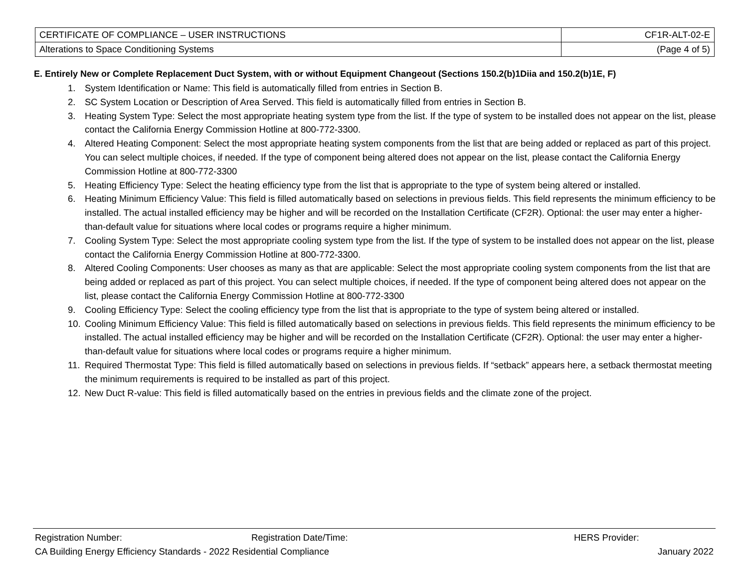| CERTIFICATE OF COMPLIANCE – USER INSTRUCTIONS | CF1R-ALT-02-E |
| Alterations to Space Conditioning Systems | (Page 4 of 5) |
E. Entirely New or Complete Replacement Duct System, with or without Equipment Changeout (Sections 150.2(b)1Diia and 150.2(b)1E, F)
1. System Identification or Name: This field is automatically filled from entries in Section B.
2. SC System Location or Description of Area Served. This field is automatically filled from entries in Section B.
3. Heating System Type: Select the most appropriate heating system type from the list. If the type of system to be installed does not appear on the list, please contact the California Energy Commission Hotline at 800-772-3300.
4. Altered Heating Component: Select the most appropriate heating system components from the list that are being added or replaced as part of this project. You can select multiple choices, if needed. If the type of component being altered does not appear on the list, please contact the California Energy Commission Hotline at 800-772-3300
5. Heating Efficiency Type: Select the heating efficiency type from the list that is appropriate to the type of system being altered or installed.
6. Heating Minimum Efficiency Value: This field is filled automatically based on selections in previous fields. This field represents the minimum efficiency to be installed. The actual installed efficiency may be higher and will be recorded on the Installation Certificate (CF2R). Optional: the user may enter a higher-than-default value for situations where local codes or programs require a higher minimum.
7. Cooling System Type: Select the most appropriate cooling system type from the list. If the type of system to be installed does not appear on the list, please contact the California Energy Commission Hotline at 800-772-3300.
8. Altered Cooling Components: User chooses as many as that are applicable: Select the most appropriate cooling system components from the list that are being added or replaced as part of this project. You can select multiple choices, if needed. If the type of component being altered does not appear on the list, please contact the California Energy Commission Hotline at 800-772-3300
9. Cooling Efficiency Type: Select the cooling efficiency type from the list that is appropriate to the type of system being altered or installed.
10. Cooling Minimum Efficiency Value: This field is filled automatically based on selections in previous fields. This field represents the minimum efficiency to be installed. The actual installed efficiency may be higher and will be recorded on the Installation Certificate (CF2R). Optional: the user may enter a higher-than-default value for situations where local codes or programs require a higher minimum.
11. Required Thermostat Type: This field is filled automatically based on selections in previous fields. If “setback” appears here, a setback thermostat meeting the minimum requirements is required to be installed as part of this project.
12. New Duct R-value: This field is filled automatically based on the entries in previous fields and the climate zone of the project.
Registration Number: Registration Date/Time: HERS Provider:
CA Building Energy Efficiency Standards - 2022 Residential Compliance January 2022